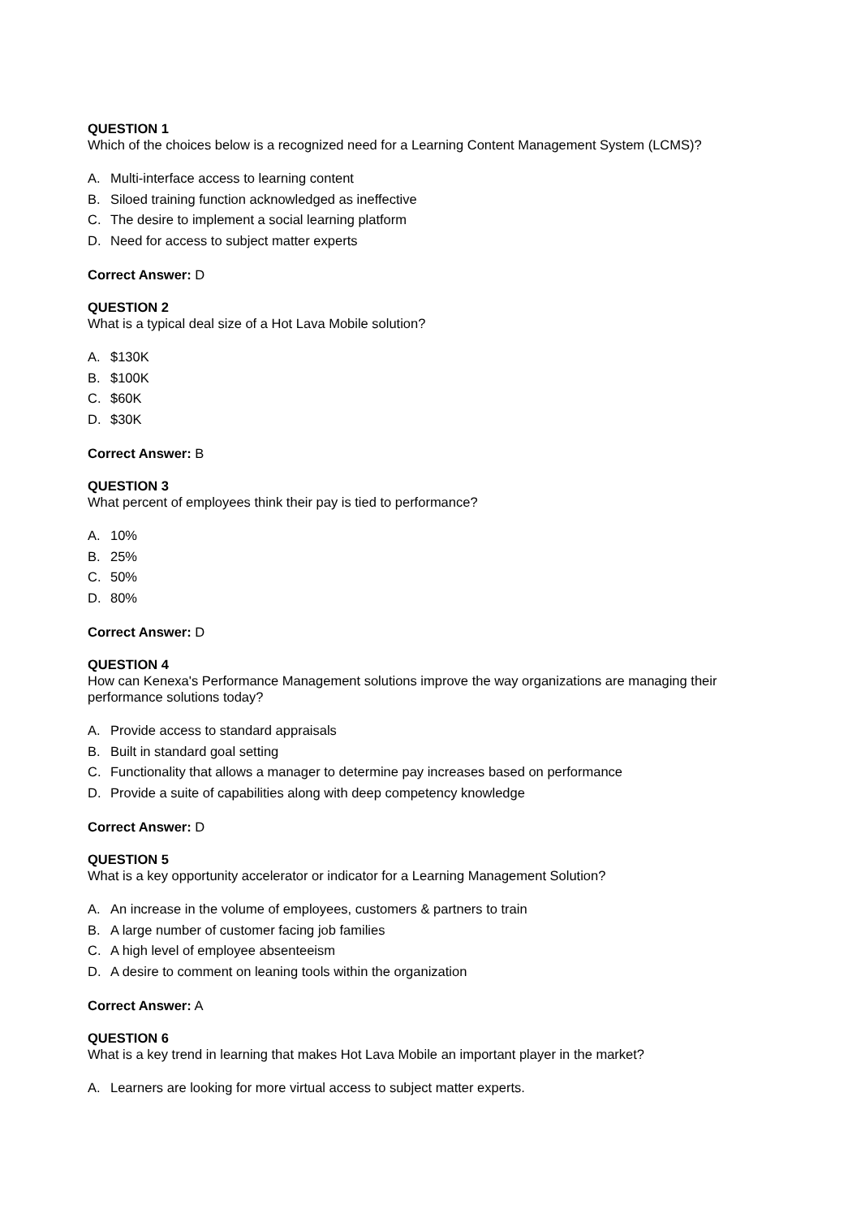QUESTION 1
Which of the choices below is a recognized need for a Learning Content Management System (LCMS)?
A. Multi-interface access to learning content
B. Siloed training function acknowledged as ineffective
C. The desire to implement a social learning platform
D. Need for access to subject matter experts
Correct Answer: D
QUESTION 2
What is a typical deal size of a Hot Lava Mobile solution?
A. $130K
B. $100K
C. $60K
D. $30K
Correct Answer: B
QUESTION 3
What percent of employees think their pay is tied to performance?
A. 10%
B. 25%
C. 50%
D. 80%
Correct Answer: D
QUESTION 4
How can Kenexa's Performance Management solutions improve the way organizations are managing their performance solutions today?
A. Provide access to standard appraisals
B. Built in standard goal setting
C. Functionality that allows a manager to determine pay increases based on performance
D. Provide a suite of capabilities along with deep competency knowledge
Correct Answer: D
QUESTION 5
What is a key opportunity accelerator or indicator for a Learning Management Solution?
A. An increase in the volume of employees, customers & partners to train
B. A large number of customer facing job families
C. A high level of employee absenteeism
D. A desire to comment on leaning tools within the organization
Correct Answer: A
QUESTION 6
What is a key trend in learning that makes Hot Lava Mobile an important player in the market?
A. Learners are looking for more virtual access to subject matter experts.